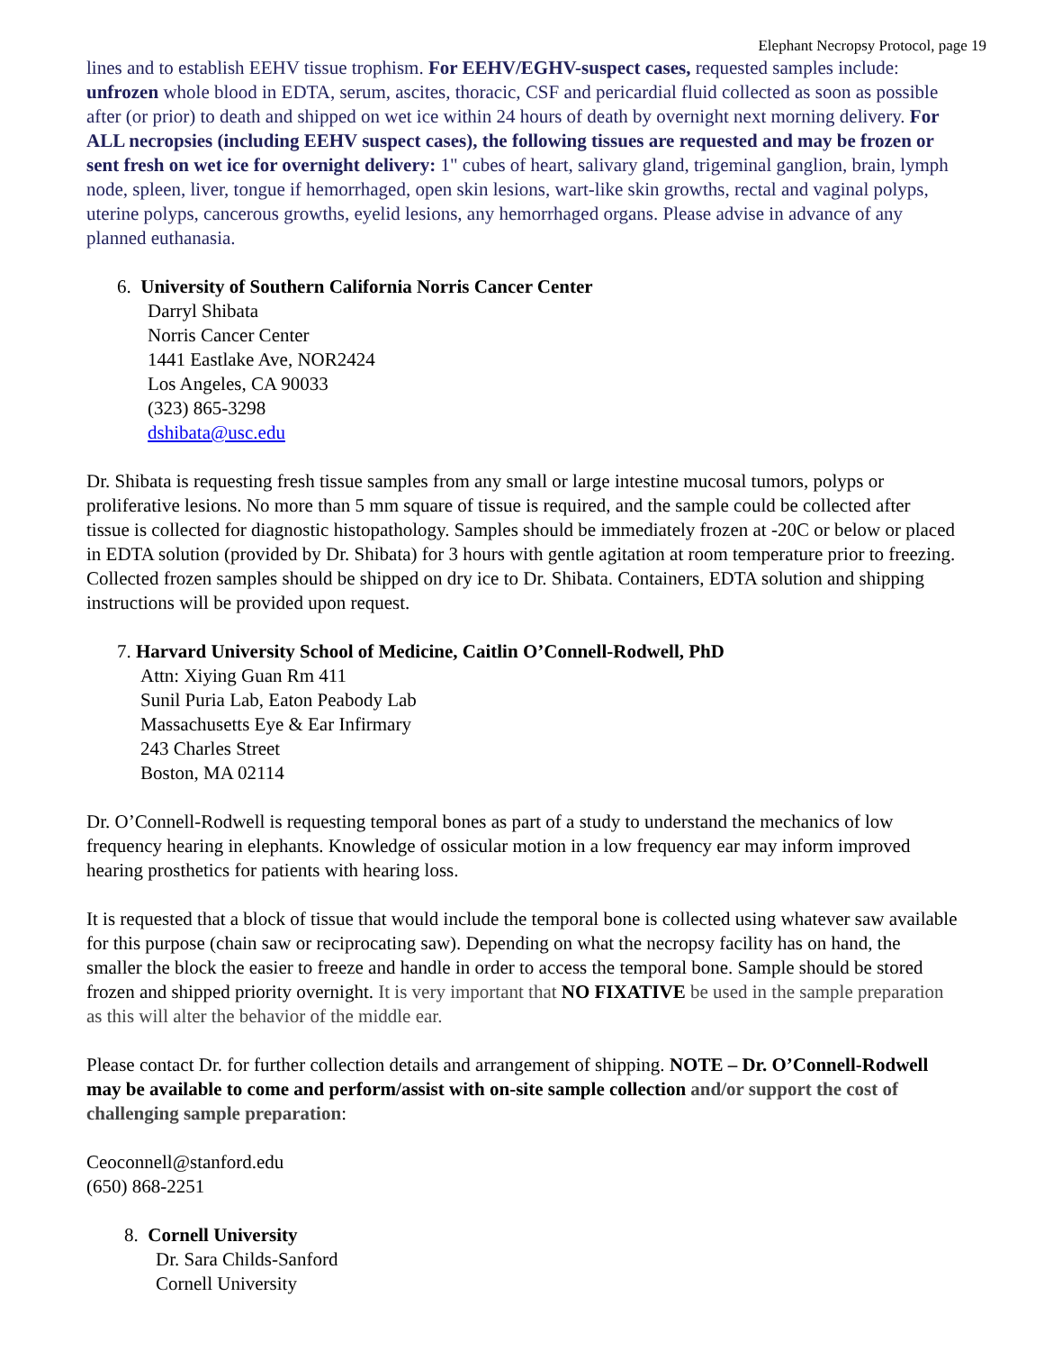Elephant Necropsy Protocol, page 19
lines and to establish EEHV tissue trophism. For EEHV/EGHV-suspect cases, requested samples include: unfrozen whole blood in EDTA, serum, ascites, thoracic, CSF and pericardial fluid collected as soon as possible after (or prior) to death and shipped on wet ice within 24 hours of death by overnight next morning delivery. For ALL necropsies (including EEHV suspect cases), the following tissues are requested and may be frozen or sent fresh on wet ice for overnight delivery: 1" cubes of heart, salivary gland, trigeminal ganglion, brain, lymph node, spleen, liver, tongue if hemorrhaged, open skin lesions, wart-like skin growths, rectal and vaginal polyps, uterine polyps, cancerous growths, eyelid lesions, any hemorrhaged organs. Please advise in advance of any planned euthanasia.
6. University of Southern California Norris Cancer Center
Darryl Shibata
Norris Cancer Center
1441 Eastlake Ave, NOR2424
Los Angeles, CA 90033
(323) 865-3298
dshibata@usc.edu
Dr. Shibata is requesting fresh tissue samples from any small or large intestine mucosal tumors, polyps or proliferative lesions. No more than 5 mm square of tissue is required, and the sample could be collected after tissue is collected for diagnostic histopathology. Samples should be immediately frozen at -20C or below or placed in EDTA solution (provided by Dr. Shibata) for 3 hours with gentle agitation at room temperature prior to freezing. Collected frozen samples should be shipped on dry ice to Dr. Shibata. Containers, EDTA solution and shipping instructions will be provided upon request.
7. Harvard University School of Medicine, Caitlin O’Connell-Rodwell, PhD
Attn: Xiying Guan Rm 411
Sunil Puria Lab, Eaton Peabody Lab
Massachusetts Eye & Ear Infirmary
243 Charles Street
Boston, MA 02114
Dr. O’Connell-Rodwell is requesting temporal bones as part of a study to understand the mechanics of low frequency hearing in elephants. Knowledge of ossicular motion in a low frequency ear may inform improved hearing prosthetics for patients with hearing loss.
It is requested that a block of tissue that would include the temporal bone is collected using whatever saw available for this purpose (chain saw or reciprocating saw). Depending on what the necropsy facility has on hand, the smaller the block the easier to freeze and handle in order to access the temporal bone. Sample should be stored frozen and shipped priority overnight. It is very important that NO FIXATIVE be used in the sample preparation as this will alter the behavior of the middle ear.
Please contact Dr. for further collection details and arrangement of shipping. NOTE – Dr. O’Connell-Rodwell may be available to come and perform/assist with on-site sample collection and/or support the cost of challenging sample preparation:
Ceoconnell@stanford.edu
(650) 868-2251
8. Cornell University
Dr. Sara Childs-Sanford
Cornell University